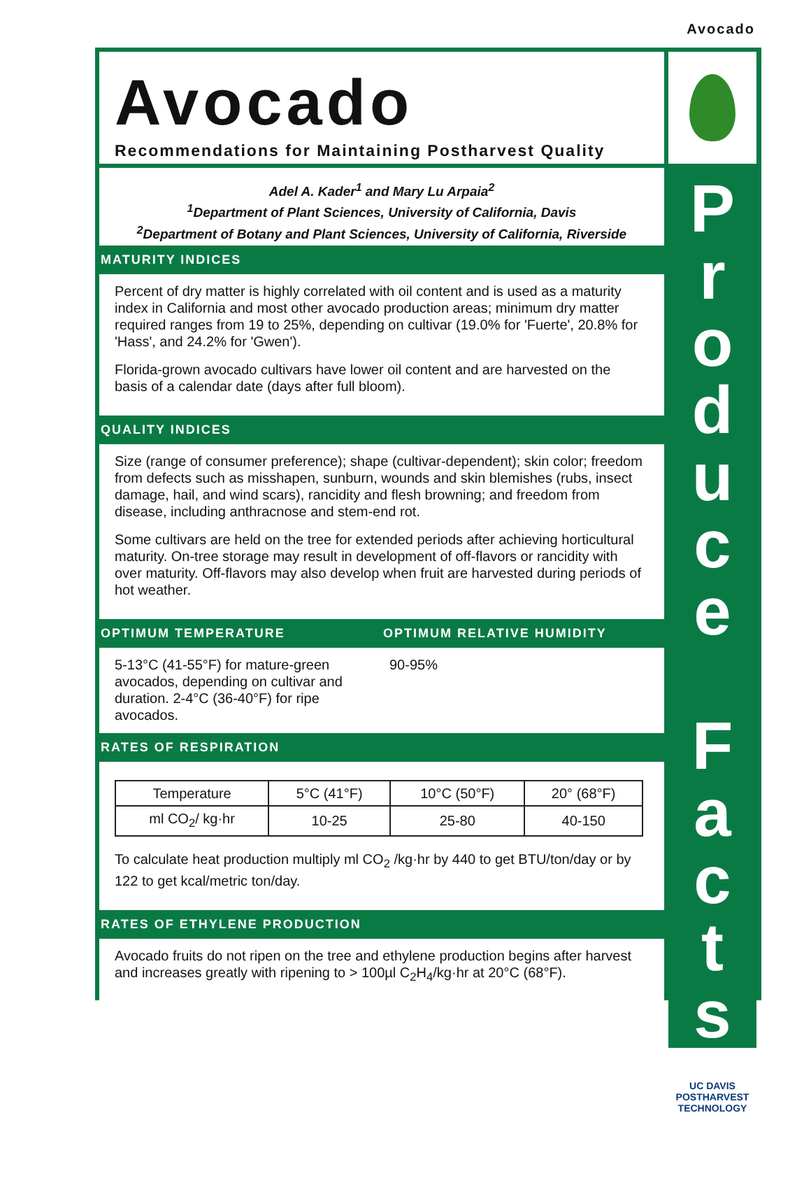Avocado
Avocado
Recommendations for Maintaining Postharvest Quality
Adel A. Kader<sup>1</sup> and Mary Lu Arpaia<sup>2</sup>
<sup>1</sup> Department of Plant Sciences, University of California, Davis
<sup>2</sup> Department of Botany and Plant Sciences, University of California, Riverside
MATURITY INDICES
Percent of dry matter is highly correlated with oil content and is used as a maturity index in California and most other avocado production areas; minimum dry matter required ranges from 19 to 25%, depending on cultivar (19.0% for 'Fuerte', 20.8% for 'Hass', and 24.2% for 'Gwen').
Florida-grown avocado cultivars have lower oil content and are harvested on the basis of a calendar date (days after full bloom).
QUALITY INDICES
Size (range of consumer preference); shape (cultivar-dependent); skin color; freedom from defects such as misshapen, sunburn, wounds and skin blemishes (rubs, insect damage, hail, and wind scars), rancidity and flesh browning; and freedom from disease, including anthracnose and stem-end rot.
Some cultivars are held on the tree for extended periods after achieving horticultural maturity. On-tree storage may result in development of off-flavors or rancidity with over maturity. Off-flavors may also develop when fruit are harvested during periods of hot weather.
OPTIMUM TEMPERATURE OPTIMUM RELATIVE HUMIDITY
5-13°C (41-55°F) for mature-green avocados, depending on cultivar and duration. 2-4°C (36-40°F) for ripe avocados.
90-95%
RATES OF RESPIRATION
| Temperature | 5°C (41°F) | 10°C (50°F) | 20° (68°F) |
| ml CO<sub>2</sub>/ kg·hr | 10-25 | 25-80 | 40-150 |
To calculate heat production multiply ml CO<sub>2</sub> /kg·hr by 440 to get BTU/ton/day or by 122 to get kcal/metric ton/day.
RATES OF ETHYLENE PRODUCTION
Avocado fruits do not ripen on the tree and ethylene production begins after harvest and increases greatly with ripening to > 100µl C<sub>2</sub>H<sub>4</sub>/kg·hr at 20°C (68°F).
P
r
o
d
u
c
e
F
a
c
t
s
UC DAVIS
POSTHARVEST
TECHNOLOGY